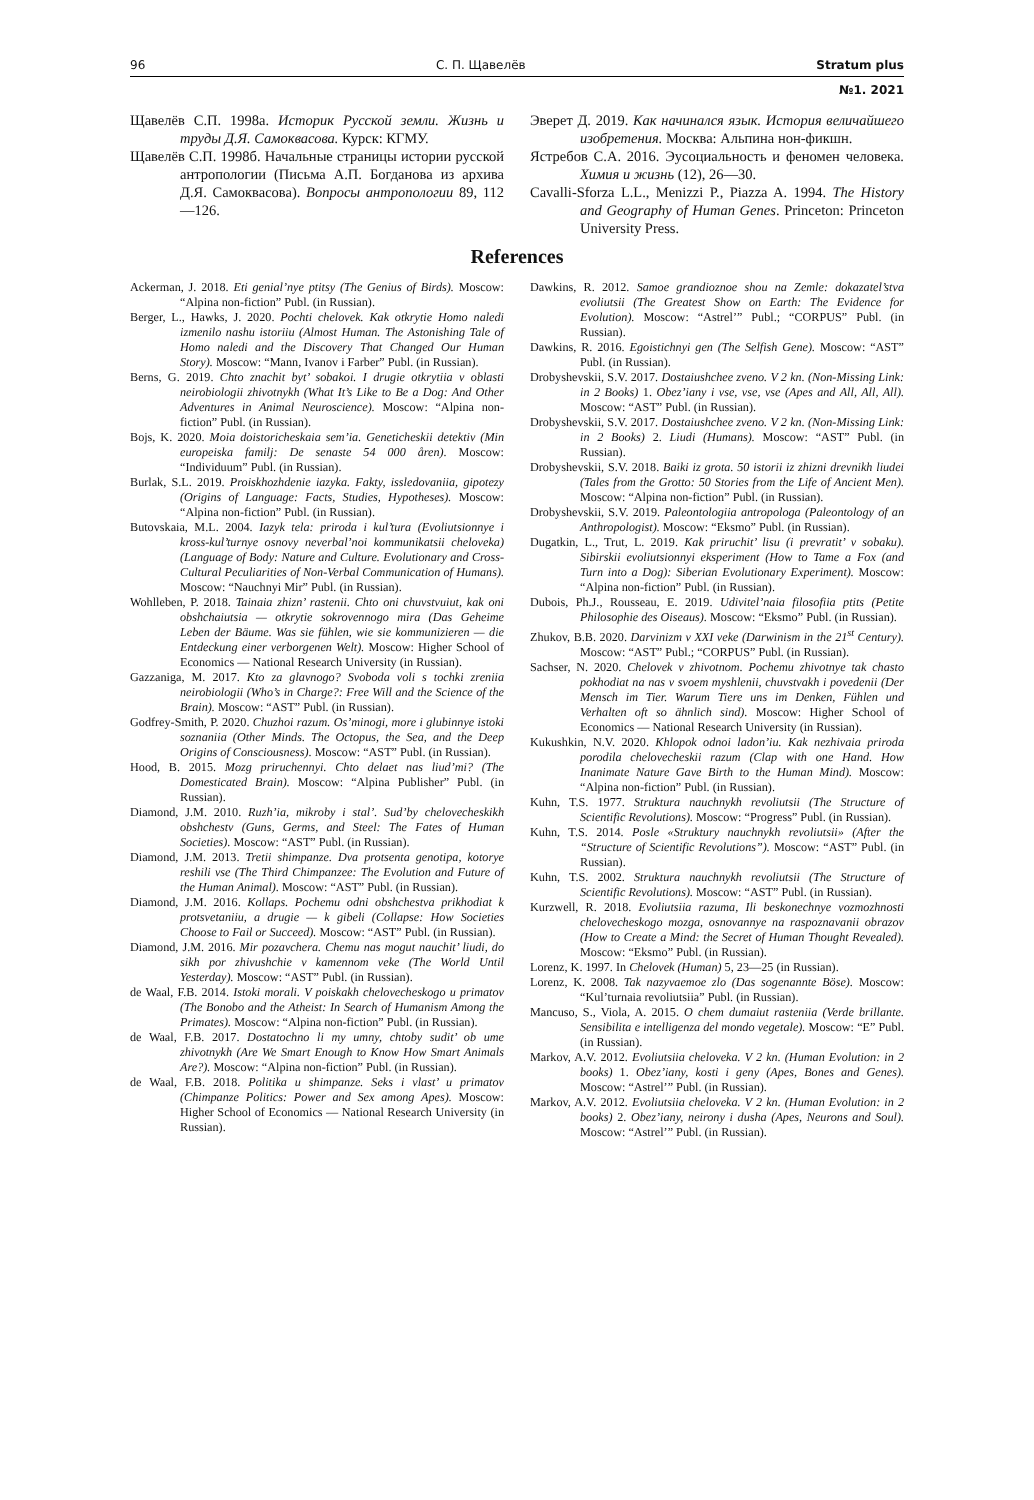96 С. П. Щавелёв Stratum plus
№1. 2021
Щавелёв С.П. 1998а. Историк Русской земли. Жизнь и труды Д.Я. Самоквасова. Курск: КГМУ.
Щавелёв С.П. 1998б. Начальные страницы истории русской антропологии (Письма А.П. Богданова из архива Д.Я. Самоквасова). Вопросы антропологии 89, 112—126.
Эверет Д. 2019. Как начинался язык. История величайшего изобретения. Москва: Альпина нон-фикшн.
Ястребов С.А. 2016. Эусоциальность и феномен человека. Химия и жизнь (12), 26—30.
Cavalli-Sforza L.L., Menizzi P., Piazza A. 1994. The History and Geography of Human Genes. Princeton: Princeton University Press.
References
Ackerman, J. 2018. Eti genial’nye ptitsy (The Genius of Birds). Moscow: “Alpina non-fiction” Publ. (in Russian).
Berger, L., Hawks, J. 2020. Pochti chelovek. Kak otkrytie Homo naledi izmenilo nashu istoriiu (Almost Human. The Astonishing Tale of Homo naledi and the Discovery That Changed Our Human Story). Moscow: “Mann, Ivanov i Farber” Publ. (in Russian).
Berns, G. 2019. Chto znachit byt’ sobakoi. I drugie otkrytiia v oblasti neirobiologii zhivotnykh (What It’s Like to Be a Dog: And Other Adventures in Animal Neuroscience). Moscow: “Alpina non-fiction” Publ. (in Russian).
Bojs, K. 2020. Moia doistoricheskaia sem’ia. Geneticheskii detektiv (Min europeiska familj: De senaste 54 000 åren). Moscow: “Individuum” Publ. (in Russian).
Burlak, S.L. 2019. Proiskhozhdenie iazyka. Fakty, issledovaniia, gipotezy (Origins of Language: Facts, Studies, Hypotheses). Moscow: “Alpina non-fiction” Publ. (in Russian).
Butovskaia, M.L. 2004. Iazyk tela: priroda i kul’tura (Evoliutsionnye i kross-kul’turnye osnovy neverbal’noi kommunikatsii cheloveka) (Language of Body: Nature and Culture. Evolutionary and Cross-Cultural Peculiarities of Non-Verbal Communication of Humans). Moscow: “Nauchnyi Mir” Publ. (in Russian).
Wohlleben, P. 2018. Tainaia zhizn’ rastenii. Chto oni chuvstvuiut, kak oni obshchaiutsia — otkrytie sokrovennogo mira (Das Geheime Leben der Bäume. Was sie fühlen, wie sie kommunizieren — die Entdeckung einer verborgenen Welt). Moscow: Higher School of Economics — National Research University (in Russian).
Gazzaniga, M. 2017. Kto za glavnogo? Svoboda voli s tochki zreniia neirobiologii (Who’s in Charge?: Free Will and the Science of the Brain). Moscow: “AST” Publ. (in Russian).
Godfrey-Smith, P. 2020. Chuzhoi razum. Os’minogi, more i glubinnye istoki soznaniia (Other Minds. The Octopus, the Sea, and the Deep Origins of Consciousness). Moscow: “AST” Publ. (in Russian).
Hood, B. 2015. Mozg priruchennyi. Chto delaet nas liud’mi? (The Domesticated Brain). Moscow: “Alpina Publisher” Publ. (in Russian).
Diamond, J.M. 2010. Ruzh’ia, mikroby i stal’. Sud’by chelovecheskikh obshchestv (Guns, Germs, and Steel: The Fates of Human Societies). Moscow: “AST” Publ. (in Russian).
Diamond, J.M. 2013. Tretii shimpanze. Dva protsenta genotipa, kotorye reshili vse (The Third Chimpanzee: The Evolution and Future of the Human Animal). Moscow: “AST” Publ. (in Russian).
Diamond, J.M. 2016. Kollaps. Pochemu odni obshchestva prikhodiat k protsvetaniiu, a drugie — k gibeli (Collapse: How Societies Choose to Fail or Succeed). Moscow: “AST” Publ. (in Russian).
Diamond, J.M. 2016. Mir pozavchera. Chemu nas mogut nauchit’ liudi, do sikh por zhivushchie v kamennom veke (The World Until Yesterday). Moscow: “AST” Publ. (in Russian).
de Waal, F.B. 2014. Istoki morali. V poiskakh chelovecheskogo u primatov (The Bonobo and the Atheist: In Search of Humanism Among the Primates). Moscow: “Alpina non-fiction” Publ. (in Russian).
de Waal, F.B. 2017. Dostatochno li my umny, chtoby sudit’ ob ume zhivotnykh (Are We Smart Enough to Know How Smart Animals Are?). Moscow: “Alpina non-fiction” Publ. (in Russian).
de Waal, F.B. 2018. Politika u shimpanze. Seks i vlast’ u primatov (Chimpanze Politics: Power and Sex among Apes). Moscow: Higher School of Economics — National Research University (in Russian).
Dawkins, R. 2012. Samoe grandioznoe shou na Zemle: dokazatel’stva evoliutsii (The Greatest Show on Earth: The Evidence for Evolution). Moscow: “Astrel’” Publ.; “CORPUS” Publ. (in Russian).
Dawkins, R. 2016. Egoistichnyi gen (The Selfish Gene). Moscow: “AST” Publ. (in Russian).
Drobyshevskii, S.V. 2017. Dostaiushchee zveno. V 2 kn. (Non-Missing Link: in 2 Books) 1. Obez’iany i vse, vse, vse (Apes and All, All, All). Moscow: “AST” Publ. (in Russian).
Drobyshevskii, S.V. 2017. Dostaiushchee zveno. V 2 kn. (Non-Missing Link: in 2 Books) 2. Liudi (Humans). Moscow: “AST” Publ. (in Russian).
Drobyshevskii, S.V. 2018. Baiki iz grota. 50 istorii iz zhizni drevnikh liudei (Tales from the Grotto: 50 Stories from the Life of Ancient Men). Moscow: “Alpina non-fiction” Publ. (in Russian).
Drobyshevskii, S.V. 2019. Paleontologiia antropologa (Paleontology of an Anthropologist). Moscow: “Eksmo” Publ. (in Russian).
Dugatkin, L., Trut, L. 2019. Kak priruchit’ lisu (i prevratit’ v sobaku). Sibirskii evoliutsionnyi eksperiment (How to Tame a Fox (and Turn into a Dog): Siberian Evolutionary Experiment). Moscow: “Alpina non-fiction” Publ. (in Russian).
Dubois, Ph.J., Rousseau, E. 2019. Udivitel’naia filosofiia ptits (Petite Philosophie des Oiseaus). Moscow: “Eksmo” Publ. (in Russian).
Zhukov, B.B. 2020. Darvinizm v XXI veke (Darwinism in the 21<sup>st</sup> Century). Moscow: “AST” Publ.; “CORPUS” Publ. (in Russian).
Sachser, N. 2020. Chelovek v zhivotnom. Pochemu zhivotnye tak chasto pokhodiat na nas v svoem myshlenii, chuvstvakh i povedenii (Der Mensch im Tier. Warum Tiere uns im Denken, Fühlen und Verhalten oft so ähnlich sind). Moscow: Higher School of Economics — National Research University (in Russian).
Kukushkin, N.V. 2020. Khlopok odnoi ladon’iu. Kak nezhivaia priroda porodila chelovecheskii razum (Clap with one Hand. How Inanimate Nature Gave Birth to the Human Mind). Moscow: “Alpina non-fiction” Publ. (in Russian).
Kuhn, T.S. 1977. Struktura nauchnykh revoliutsii (The Structure of Scientific Revolutions). Moscow: “Progress” Publ. (in Russian).
Kuhn, T.S. 2014. Posle «Struktury nauchnykh revoliutsii» (After the “Structure of Scientific Revolutions”). Moscow: “AST” Publ. (in Russian).
Kuhn, T.S. 2002. Struktura nauchnykh revoliutsii (The Structure of Scientific Revolutions). Moscow: “AST” Publ. (in Russian).
Kurzwell, R. 2018. Evoliutsiia razuma, Ili beskonechnye vozmozhnosti chelovecheskogo mozga, osnovannye na raspoznavanii obrazov (How to Create a Mind: the Secret of Human Thought Revealed). Moscow: “Eksmo” Publ. (in Russian).
Lorenz, K. 1997. In Chelovek (Human) 5, 23—25 (in Russian).
Lorenz, K. 2008. Tak nazyvaemoe zlo (Das sogenannte Böse). Moscow: “Kul’turnaia revoliutsiia” Publ. (in Russian).
Mancuso, S., Viola, A. 2015. O chem dumaiut rasteniia (Verde brillante. Sensibilita e intelligenza del mondo vegetale). Moscow: “E” Publ. (in Russian).
Markov, A.V. 2012. Evoliutsiia cheloveka. V 2 kn. (Human Evolution: in 2 books) 1. Obez’iany, kosti i geny (Apes, Bones and Genes). Moscow: “Astrel’” Publ. (in Russian).
Markov, A.V. 2012. Evoliutsiia cheloveka. V 2 kn. (Human Evolution: in 2 books) 2. Obez’iany, neirony i dusha (Apes, Neurons and Soul). Moscow: “Astrel’” Publ. (in Russian).